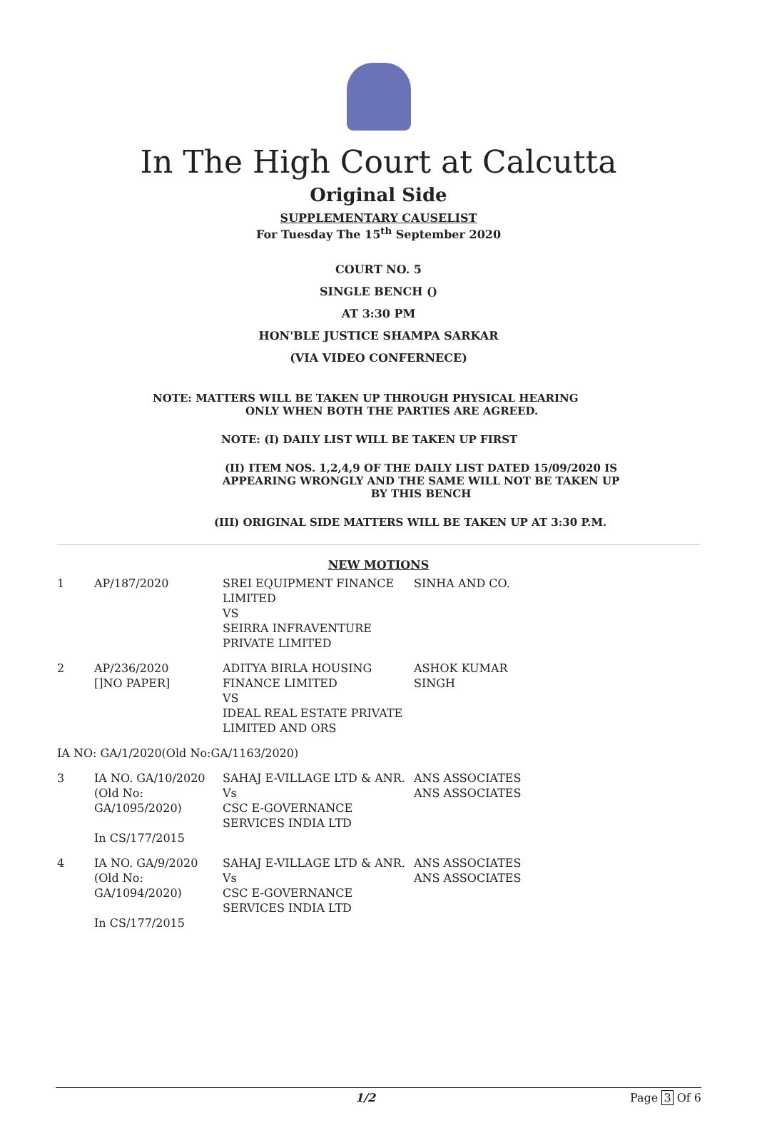In The High Court at Calcutta
Original Side
SUPPLEMENTARY CAUSELIST
For Tuesday The 15<sup>th</sup> September 2020
COURT NO. 5
SINGLE BENCH ()
AT 3:30 PM
HON'BLE JUSTICE SHAMPA SARKAR
(VIA VIDEO CONFERNECE)
NOTE: MATTERS WILL BE TAKEN UP THROUGH PHYSICAL HEARING
ONLY WHEN BOTH THE PARTIES ARE AGREED.
NOTE: (I) DAILY LIST WILL BE TAKEN UP FIRST
(II) ITEM NOS. 1,2,4,9 OF THE DAILY LIST DATED 15/09/2020 IS APPEARING WRONGLY AND THE SAME WILL NOT BE TAKEN UP BY THIS BENCH
(III) ORIGINAL SIDE MATTERS WILL BE TAKEN UP AT 3:30 P.M.
NEW MOTIONS
| 1 | AP/187/2020 | SREI EQUIPMENT FINANCE LIMITED VS SEIRRA INFRAVENTURE PRIVATE LIMITED | SINHA AND CO. |
| 2 | AP/236/2020 []NO PAPER] | ADITYA BIRLA HOUSING FINANCE LIMITED VS IDEAL REAL ESTATE PRIVATE LIMITED AND ORS | ASHOK KUMAR SINGH |
| IA NO: GA/1/2020(Old No:GA/1163/2020) | | | |
| 3 | IA NO. GA/10/2020 (Old No: GA/1095/2020) In CS/177/2015 | SAHAJ E-VILLAGE LTD & ANR. Vs CSC E-GOVERNANCE SERVICES INDIA LTD | ANS ASSOCIATES ANS ASSOCIATES |
| 4 | IA NO. GA/9/2020 (Old No: GA/1094/2020) In CS/177/2015 | SAHAJ E-VILLAGE LTD & ANR. Vs CSC E-GOVERNANCE SERVICES INDIA LTD | ANS ASSOCIATES ANS ASSOCIATES |
1/2 Page 3 Of 6